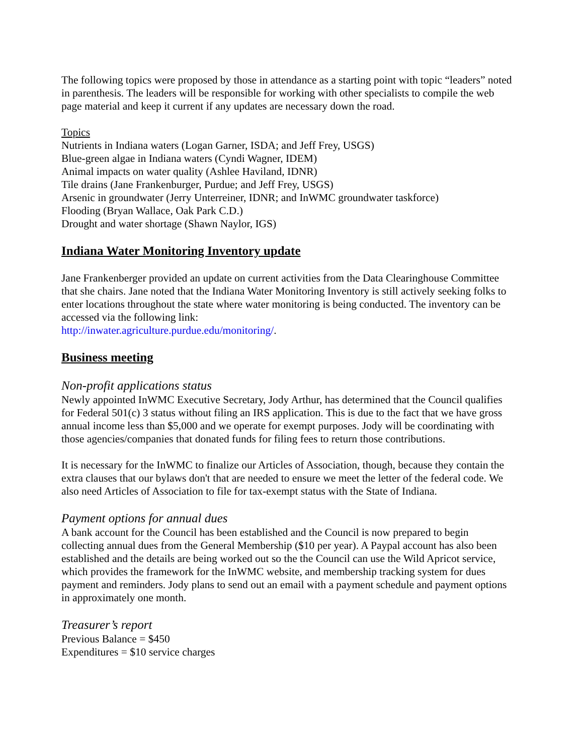The following topics were proposed by those in attendance as a starting point with topic “leaders” noted in parenthesis. The leaders will be responsible for working with other specialists to compile the web page material and keep it current if any updates are necessary down the road.
Topics
Nutrients in Indiana waters (Logan Garner, ISDA; and Jeff Frey, USGS)
Blue-green algae in Indiana waters (Cyndi Wagner, IDEM)
Animal impacts on water quality (Ashlee Haviland, IDNR)
Tile drains (Jane Frankenburger, Purdue; and Jeff Frey, USGS)
Arsenic in groundwater (Jerry Unterreiner, IDNR; and InWMC groundwater taskforce)
Flooding (Bryan Wallace, Oak Park C.D.)
Drought and water shortage (Shawn Naylor, IGS)
Indiana Water Monitoring Inventory update
Jane Frankenberger provided an update on current activities from the Data Clearinghouse Committee that she chairs. Jane noted that the Indiana Water Monitoring Inventory is still actively seeking folks to enter locations throughout the state where water monitoring is being conducted. The inventory can be accessed via the following link:
http://inwater.agriculture.purdue.edu/monitoring/.
Business meeting
Non-profit applications status
Newly appointed InWMC Executive Secretary, Jody Arthur, has determined that the Council qualifies for Federal 501(c) 3 status without filing an IRS application. This is due to the fact that we have gross annual income less than $5,000 and we operate for exempt purposes. Jody will be coordinating with those agencies/companies that donated funds for filing fees to return those contributions.
It is necessary for the InWMC to finalize our Articles of Association, though, because they contain the extra clauses that our bylaws don't that are needed to ensure we meet the letter of the federal code. We also need Articles of Association to file for tax-exempt status with the State of Indiana.
Payment options for annual dues
A bank account for the Council has been established and the Council is now prepared to begin collecting annual dues from the General Membership ($10 per year). A Paypal account has also been established and the details are being worked out so the the Council can use the Wild Apricot service, which provides the framework for the InWMC website, and membership tracking system for dues payment and reminders. Jody plans to send out an email with a payment schedule and payment options in approximately one month.
Treasurer’s report
Previous Balance = $450
Expenditures = $10 service charges